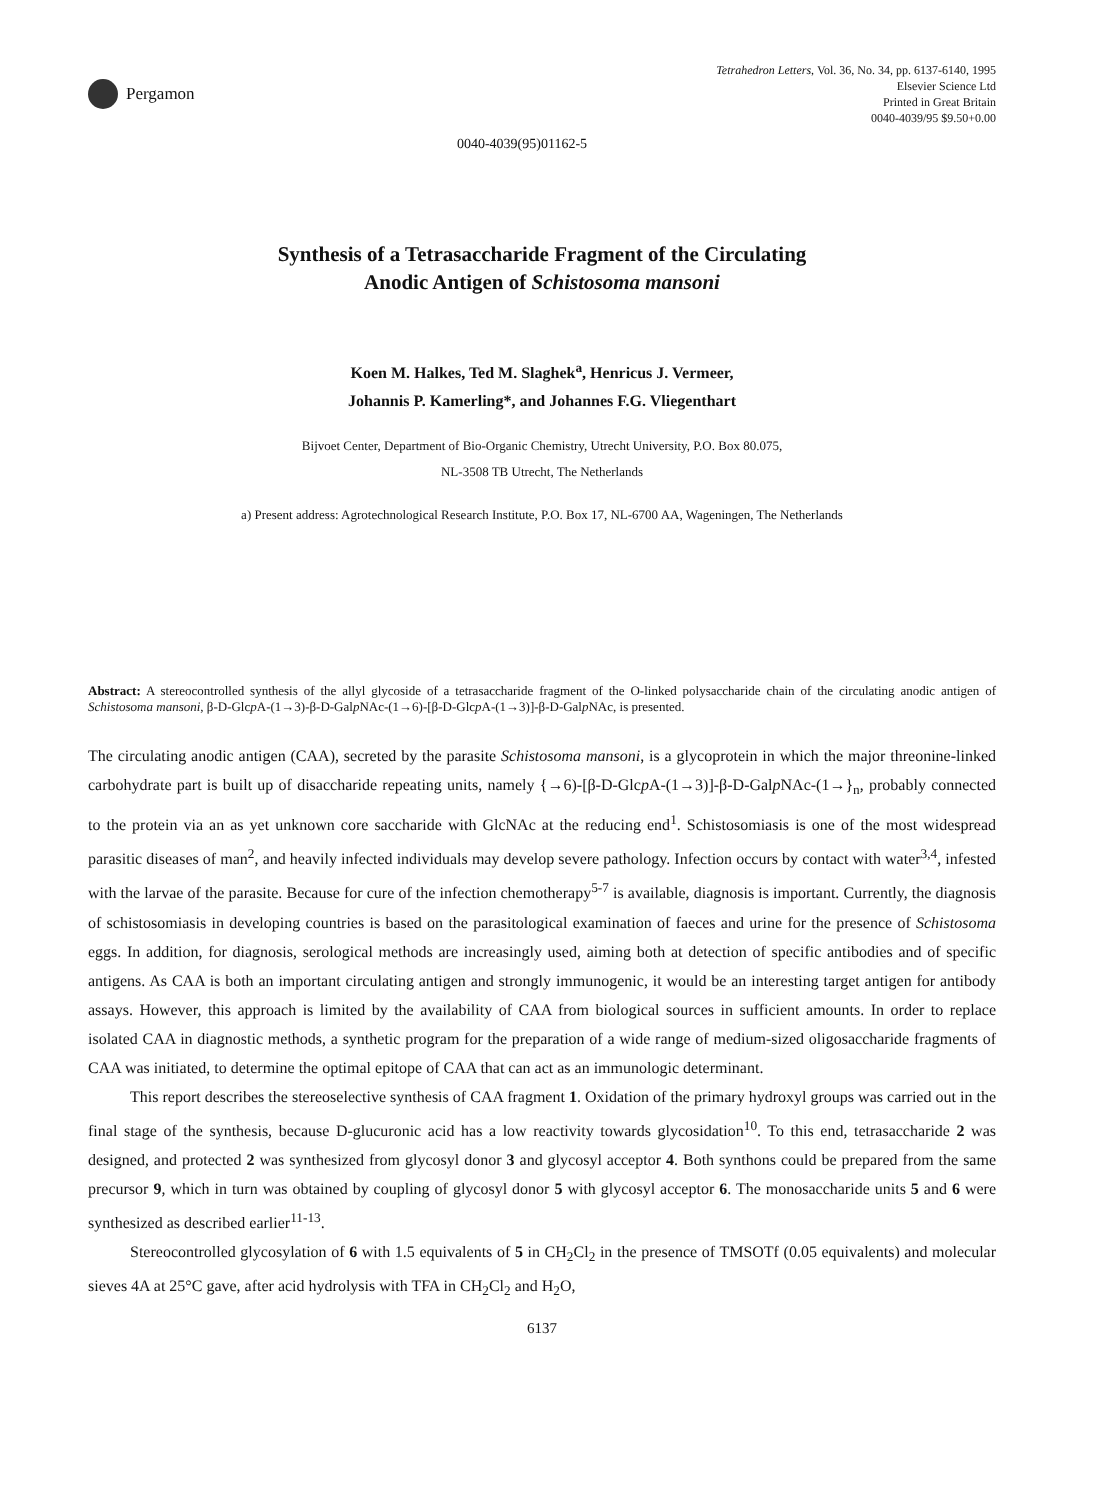Pergamon
Tetrahedron Letters, Vol. 36, No. 34, pp. 6137-6140, 1995
Elsevier Science Ltd
Printed in Great Britain
0040-4039/95 $9.50+0.00
0040-4039(95)01162-5
Synthesis of a Tetrasaccharide Fragment of the Circulating
Anodic Antigen of Schistosoma mansoni
Koen M. Halkes, Ted M. Slaghek<sup>a</sup>, Henricus J. Vermeer,
Johannis P. Kamerling*, and Johannes F.G. Vliegenthart
Bijvoet Center, Department of Bio-Organic Chemistry, Utrecht University, P.O. Box 80.075,
NL-3508 TB Utrecht, The Netherlands
a) Present address: Agrotechnological Research Institute, P.O. Box 17, NL-6700 AA, Wageningen, The Netherlands
Abstract: A stereocontrolled synthesis of the allyl glycoside of a tetrasaccharide fragment of the O-linked polysaccharide chain of the circulating anodic antigen of Schistosoma mansoni, β-D-Glcp A-(1→3)-β-D-Galp NAc-(1→6)-[β-D-Glcp A-(1→3)]-β-D-Galp NAc, is presented.
The circulating anodic antigen (CAA), secreted by the parasite Schistosoma mansoni, is a glycoprotein in which the major threonine-linked carbohydrate part is built up of disaccharide repeating units, namely {→6)-[β-D-Glcp A-(1→3)]-β-D-Galp NAc-(1→}<sub>n</sub>, probably connected to the protein via an as yet unknown core saccharide with GlcNAc at the reducing end<sup>1</sup>. Schistosomiasis is one of the most widespread parasitic diseases of man<sup>2</sup>, and heavily infected individuals may develop severe pathology. Infection occurs by contact with water<sup>3,4</sup>, infested with the larvae of the parasite. Because for cure of the infection chemotherapy<sup>5-7</sup> is available, diagnosis is important. Currently, the diagnosis of schistosomiasis in developing countries is based on the parasitological examination of faeces and urine for the presence of Schistosoma eggs. In addition, for diagnosis, serological methods are increasingly used, aiming both at detection of specific antibodies and of specific antigens. As CAA is both an important circulating antigen and strongly immunogenic, it would be an interesting target antigen for antibody assays. However, this approach is limited by the availability of CAA from biological sources in sufficient amounts. In order to replace isolated CAA in diagnostic methods, a synthetic program for the preparation of a wide range of medium-sized oligosaccharide fragments of CAA was initiated, to determine the optimal epitope of CAA that can act as an immunologic determinant.
This report describes the stereoselective synthesis of CAA fragment 1. Oxidation of the primary hydroxyl groups was carried out in the final stage of the synthesis, because D-glucuronic acid has a low reactivity towards glycosidation<sup>10</sup>. To this end, tetrasaccharide 2 was designed, and protected 2 was synthesized from glycosyl donor 3 and glycosyl acceptor 4. Both synthons could be prepared from the same precursor 9, which in turn was obtained by coupling of glycosyl donor 5 with glycosyl acceptor 6. The monosaccharide units 5 and 6 were synthesized as described earlier<sup>11-13</sup>.
Stereocontrolled glycosylation of 6 with 1.5 equivalents of 5 in CH<sub>2</sub>Cl<sub>2</sub> in the presence of TMSOTf (0.05 equivalents) and molecular sieves 4A at 25°C gave, after acid hydrolysis with TFA in CH<sub>2</sub>Cl<sub>2</sub> and H<sub>2</sub>O,
6137